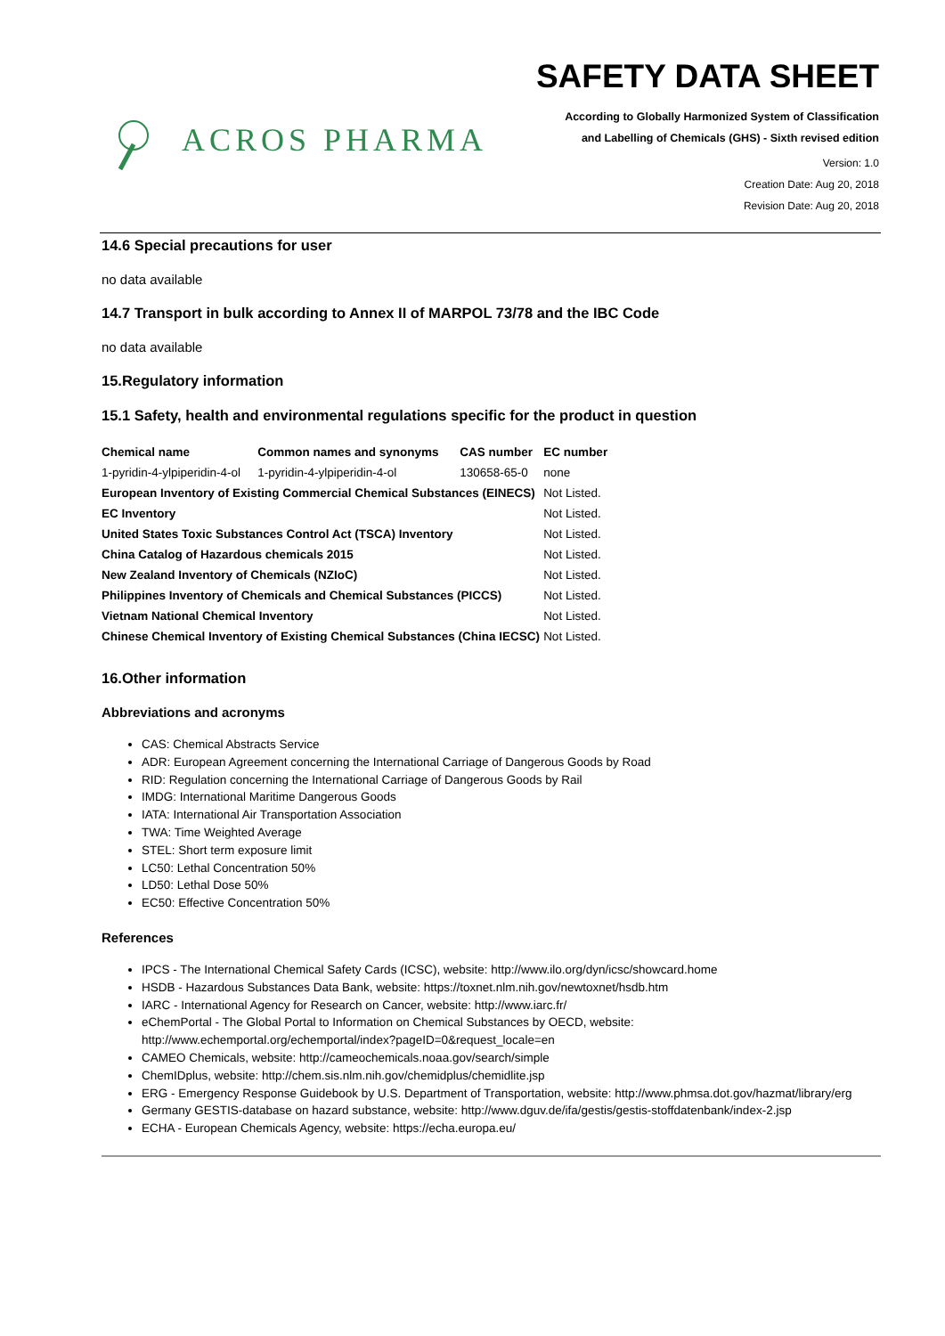ACROS PHARMA
SAFETY DATA SHEET
According to Globally Harmonized System of Classification
and Labelling of Chemicals (GHS) - Sixth revised edition
Version: 1.0
Creation Date: Aug 20, 2018
Revision Date: Aug 20, 2018
14.6 Special precautions for user
no data available
14.7 Transport in bulk according to Annex II of MARPOL 73/78 and the IBC Code
no data available
15.Regulatory information
15.1 Safety, health and environmental regulations specific for the product in question
| Chemical name | Common names and synonyms | CAS number | EC number |
| --- | --- | --- | --- |
| 1-pyridin-4-ylpiperidin-4-ol | 1-pyridin-4-ylpiperidin-4-ol | 130658-65-0 | none |
| European Inventory of Existing Commercial Chemical Substances (EINECS) | | | Not Listed. |
| EC Inventory | | | Not Listed. |
| United States Toxic Substances Control Act (TSCA) Inventory | | | Not Listed. |
| China Catalog of Hazardous chemicals 2015 | | | Not Listed. |
| New Zealand Inventory of Chemicals (NZIoC) | | | Not Listed. |
| Philippines Inventory of Chemicals and Chemical Substances (PICCS) | | | Not Listed. |
| Vietnam National Chemical Inventory | | | Not Listed. |
| Chinese Chemical Inventory of Existing Chemical Substances (China IECSC) | | | Not Listed. |
16.Other information
Abbreviations and acronyms
CAS: Chemical Abstracts Service
ADR: European Agreement concerning the International Carriage of Dangerous Goods by Road
RID: Regulation concerning the International Carriage of Dangerous Goods by Rail
IMDG: International Maritime Dangerous Goods
IATA: International Air Transportation Association
TWA: Time Weighted Average
STEL: Short term exposure limit
LC50: Lethal Concentration 50%
LD50: Lethal Dose 50%
EC50: Effective Concentration 50%
References
IPCS - The International Chemical Safety Cards (ICSC), website: http://www.ilo.org/dyn/icsc/showcard.home
HSDB - Hazardous Substances Data Bank, website: https://toxnet.nlm.nih.gov/newtoxnet/hsdb.htm
IARC - International Agency for Research on Cancer, website: http://www.iarc.fr/
eChemPortal - The Global Portal to Information on Chemical Substances by OECD, website: http://www.echemportal.org/echemportal/index?pageID=0&request_locale=en
CAMEO Chemicals, website: http://cameochemicals.noaa.gov/search/simple
ChemIDplus, website: http://chem.sis.nlm.nih.gov/chemidplus/chemidlite.jsp
ERG - Emergency Response Guidebook by U.S. Department of Transportation, website: http://www.phmsa.dot.gov/hazmat/library/erg
Germany GESTIS-database on hazard substance, website: http://www.dguv.de/ifa/gestis/gestis-stoffdatenbank/index-2.jsp
ECHA - European Chemicals Agency, website: https://echa.europa.eu/